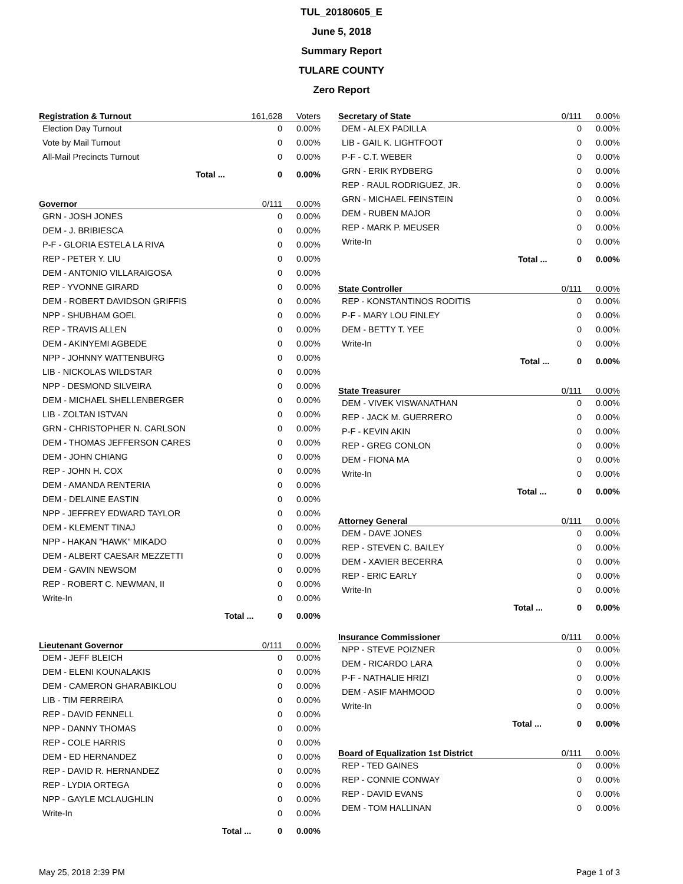TUL_20180605_E
June 5, 2018
Summary Report
TULARE COUNTY
Zero Report
| Registration & Turnout | | 161,628 | Voters |
| --- | --- | --- | --- |
| Election Day Turnout | | 0 | 0.00% |
| Vote by Mail Turnout | | 0 | 0.00% |
| All-Mail Precincts Turnout | | 0 | 0.00% |
| | Total ... | 0 | 0.00% |
| Governor | | 0/111 | 0.00% |
| --- | --- | --- | --- |
| GRN - JOSH JONES | | 0 | 0.00% |
| DEM - J. BRIBIESCA | | 0 | 0.00% |
| P-F - GLORIA ESTELA LA RIVA | | 0 | 0.00% |
| REP - PETER Y. LIU | | 0 | 0.00% |
| DEM - ANTONIO VILLARAIGOSA | | 0 | 0.00% |
| REP - YVONNE GIRARD | | 0 | 0.00% |
| DEM - ROBERT DAVIDSON GRIFFIS | | 0 | 0.00% |
| NPP - SHUBHAM GOEL | | 0 | 0.00% |
| REP - TRAVIS ALLEN | | 0 | 0.00% |
| DEM - AKINYEMI AGBEDE | | 0 | 0.00% |
| NPP - JOHNNY WATTENBURG | | 0 | 0.00% |
| LIB - NICKOLAS WILDSTAR | | 0 | 0.00% |
| NPP - DESMOND SILVEIRA | | 0 | 0.00% |
| DEM - MICHAEL SHELLENBERGER | | 0 | 0.00% |
| LIB - ZOLTAN ISTVAN | | 0 | 0.00% |
| GRN - CHRISTOPHER N. CARLSON | | 0 | 0.00% |
| DEM - THOMAS JEFFERSON CARES | | 0 | 0.00% |
| DEM - JOHN CHIANG | | 0 | 0.00% |
| REP - JOHN H. COX | | 0 | 0.00% |
| DEM - AMANDA RENTERIA | | 0 | 0.00% |
| DEM - DELAINE EASTIN | | 0 | 0.00% |
| NPP - JEFFREY EDWARD TAYLOR | | 0 | 0.00% |
| DEM - KLEMENT TINAJ | | 0 | 0.00% |
| NPP - HAKAN "HAWK" MIKADO | | 0 | 0.00% |
| DEM - ALBERT CAESAR MEZZETTI | | 0 | 0.00% |
| DEM - GAVIN NEWSOM | | 0 | 0.00% |
| REP - ROBERT C. NEWMAN, II | | 0 | 0.00% |
| Write-In | | 0 | 0.00% |
| | Total ... | 0 | 0.00% |
| Lieutenant Governor | | 0/111 | 0.00% |
| --- | --- | --- | --- |
| DEM - JEFF BLEICH | | 0 | 0.00% |
| DEM - ELENI KOUNALAKIS | | 0 | 0.00% |
| DEM - CAMERON GHARABIKLOU | | 0 | 0.00% |
| LIB - TIM FERREIRA | | 0 | 0.00% |
| REP - DAVID FENNELL | | 0 | 0.00% |
| NPP - DANNY THOMAS | | 0 | 0.00% |
| REP - COLE HARRIS | | 0 | 0.00% |
| DEM - ED HERNANDEZ | | 0 | 0.00% |
| REP - DAVID R. HERNANDEZ | | 0 | 0.00% |
| REP - LYDIA ORTEGA | | 0 | 0.00% |
| NPP - GAYLE MCLAUGHLIN | | 0 | 0.00% |
| Write-In | | 0 | 0.00% |
| | Total ... | 0 | 0.00% |
| Secretary of State | | 0/111 | 0.00% |
| --- | --- | --- | --- |
| DEM - ALEX PADILLA | | 0 | 0.00% |
| LIB - GAIL K. LIGHTFOOT | | 0 | 0.00% |
| P-F - C.T. WEBER | | 0 | 0.00% |
| GRN - ERIK RYDBERG | | 0 | 0.00% |
| REP - RAUL RODRIGUEZ, JR. | | 0 | 0.00% |
| GRN - MICHAEL FEINSTEIN | | 0 | 0.00% |
| DEM - RUBEN MAJOR | | 0 | 0.00% |
| REP - MARK P. MEUSER | | 0 | 0.00% |
| Write-In | | 0 | 0.00% |
| | Total ... | 0 | 0.00% |
| State Controller | | 0/111 | 0.00% |
| --- | --- | --- | --- |
| REP - KONSTANTINOS RODITIS | | 0 | 0.00% |
| P-F - MARY LOU FINLEY | | 0 | 0.00% |
| DEM - BETTY T. YEE | | 0 | 0.00% |
| Write-In | | 0 | 0.00% |
| | Total ... | 0 | 0.00% |
| State Treasurer | | 0/111 | 0.00% |
| --- | --- | --- | --- |
| DEM - VIVEK VISWANATHAN | | 0 | 0.00% |
| REP - JACK M. GUERRERO | | 0 | 0.00% |
| P-F - KEVIN AKIN | | 0 | 0.00% |
| REP - GREG CONLON | | 0 | 0.00% |
| DEM - FIONA MA | | 0 | 0.00% |
| Write-In | | 0 | 0.00% |
| | Total ... | 0 | 0.00% |
| Attorney General | | 0/111 | 0.00% |
| --- | --- | --- | --- |
| DEM - DAVE JONES | | 0 | 0.00% |
| REP - STEVEN C. BAILEY | | 0 | 0.00% |
| DEM - XAVIER BECERRA | | 0 | 0.00% |
| REP - ERIC EARLY | | 0 | 0.00% |
| Write-In | | 0 | 0.00% |
| | Total ... | 0 | 0.00% |
| Insurance Commissioner | | 0/111 | 0.00% |
| --- | --- | --- | --- |
| NPP - STEVE POIZNER | | 0 | 0.00% |
| DEM - RICARDO LARA | | 0 | 0.00% |
| P-F - NATHALIE HRIZI | | 0 | 0.00% |
| DEM - ASIF MAHMOOD | | 0 | 0.00% |
| Write-In | | 0 | 0.00% |
| | Total ... | 0 | 0.00% |
| Board of Equalization 1st District | 0/111 | 0.00% |
| --- | --- | --- |
| REP - TED GAINES | 0 | 0.00% |
| REP - CONNIE CONWAY | 0 | 0.00% |
| REP - DAVID EVANS | 0 | 0.00% |
| DEM - TOM HALLINAN | 0 | 0.00% |
May 25, 2018 2:39 PM Page 1 of 3